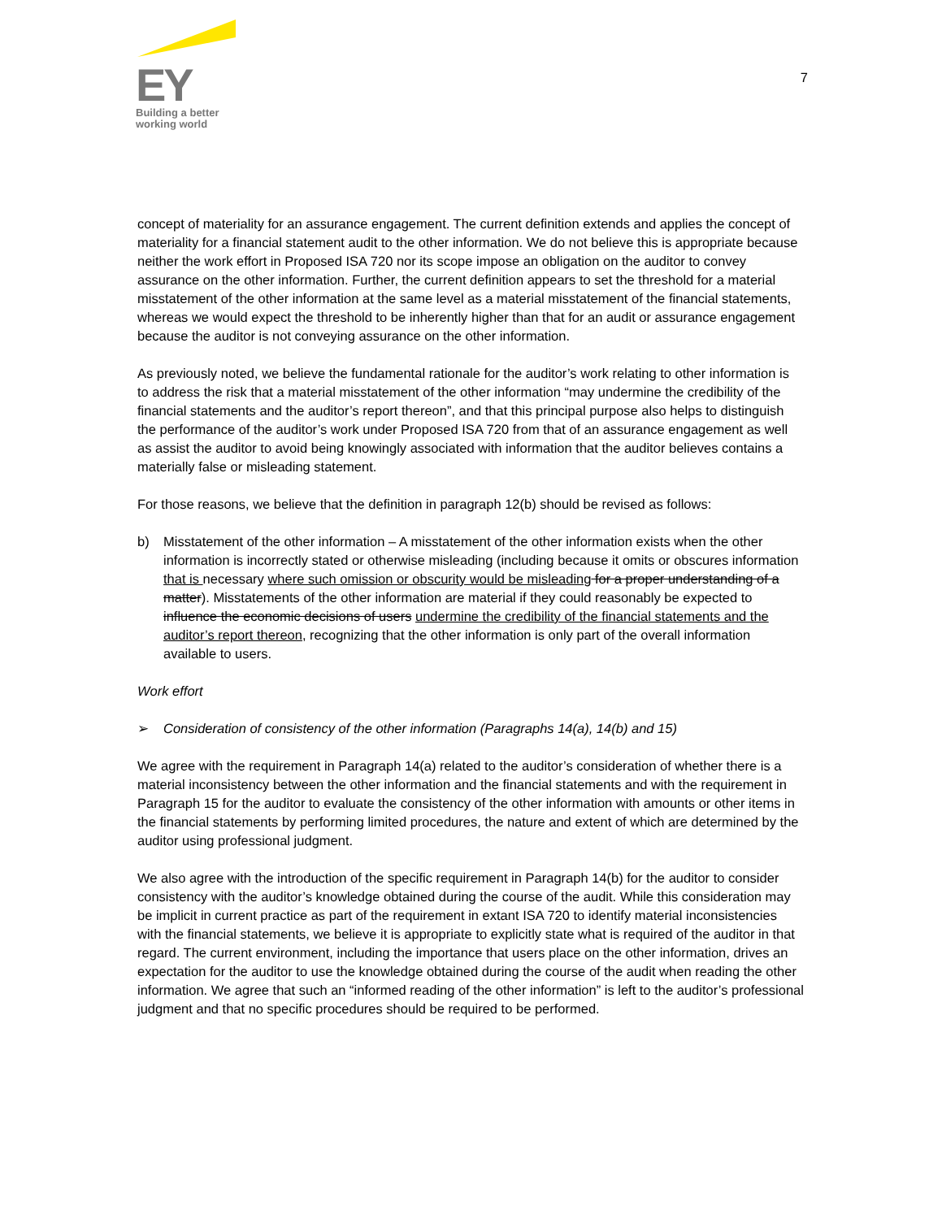EY
Building a better
working world
7
concept of materiality for an assurance engagement. The current definition extends and applies the concept of materiality for a financial statement audit to the other information. We do not believe this is appropriate because neither the work effort in Proposed ISA 720 nor its scope impose an obligation on the auditor to convey assurance on the other information. Further, the current definition appears to set the threshold for a material misstatement of the other information at the same level as a material misstatement of the financial statements, whereas we would expect the threshold to be inherently higher than that for an audit or assurance engagement because the auditor is not conveying assurance on the other information.
As previously noted, we believe the fundamental rationale for the auditor’s work relating to other information is to address the risk that a material misstatement of the other information “may undermine the credibility of the financial statements and the auditor’s report thereon”, and that this principal purpose also helps to distinguish the performance of the auditor’s work under Proposed ISA 720 from that of an assurance engagement as well as assist the auditor to avoid being knowingly associated with information that the auditor believes contains a materially false or misleading statement.
For those reasons, we believe that the definition in paragraph 12(b) should be revised as follows:
b) Misstatement of the other information – A misstatement of the other information exists when the other information is incorrectly stated or otherwise misleading (including because it omits or obscures information that is necessary where such omission or obscurity would be misleading for a proper understanding of a matter). Misstatements of the other information are material if they could reasonably be expected to influence the economic decisions of users undermine the credibility of the financial statements and the auditor’s report thereon, recognizing that the other information is only part of the overall information available to users.
Work effort
➢ Consideration of consistency of the other information (Paragraphs 14(a), 14(b) and 15)
We agree with the requirement in Paragraph 14(a) related to the auditor’s consideration of whether there is a material inconsistency between the other information and the financial statements and with the requirement in Paragraph 15 for the auditor to evaluate the consistency of the other information with amounts or other items in the financial statements by performing limited procedures, the nature and extent of which are determined by the auditor using professional judgment.
We also agree with the introduction of the specific requirement in Paragraph 14(b) for the auditor to consider consistency with the auditor’s knowledge obtained during the course of the audit. While this consideration may be implicit in current practice as part of the requirement in extant ISA 720 to identify material inconsistencies with the financial statements, we believe it is appropriate to explicitly state what is required of the auditor in that regard. The current environment, including the importance that users place on the other information, drives an expectation for the auditor to use the knowledge obtained during the course of the audit when reading the other information. We agree that such an “informed reading of the other information” is left to the auditor’s professional judgment and that no specific procedures should be required to be performed.